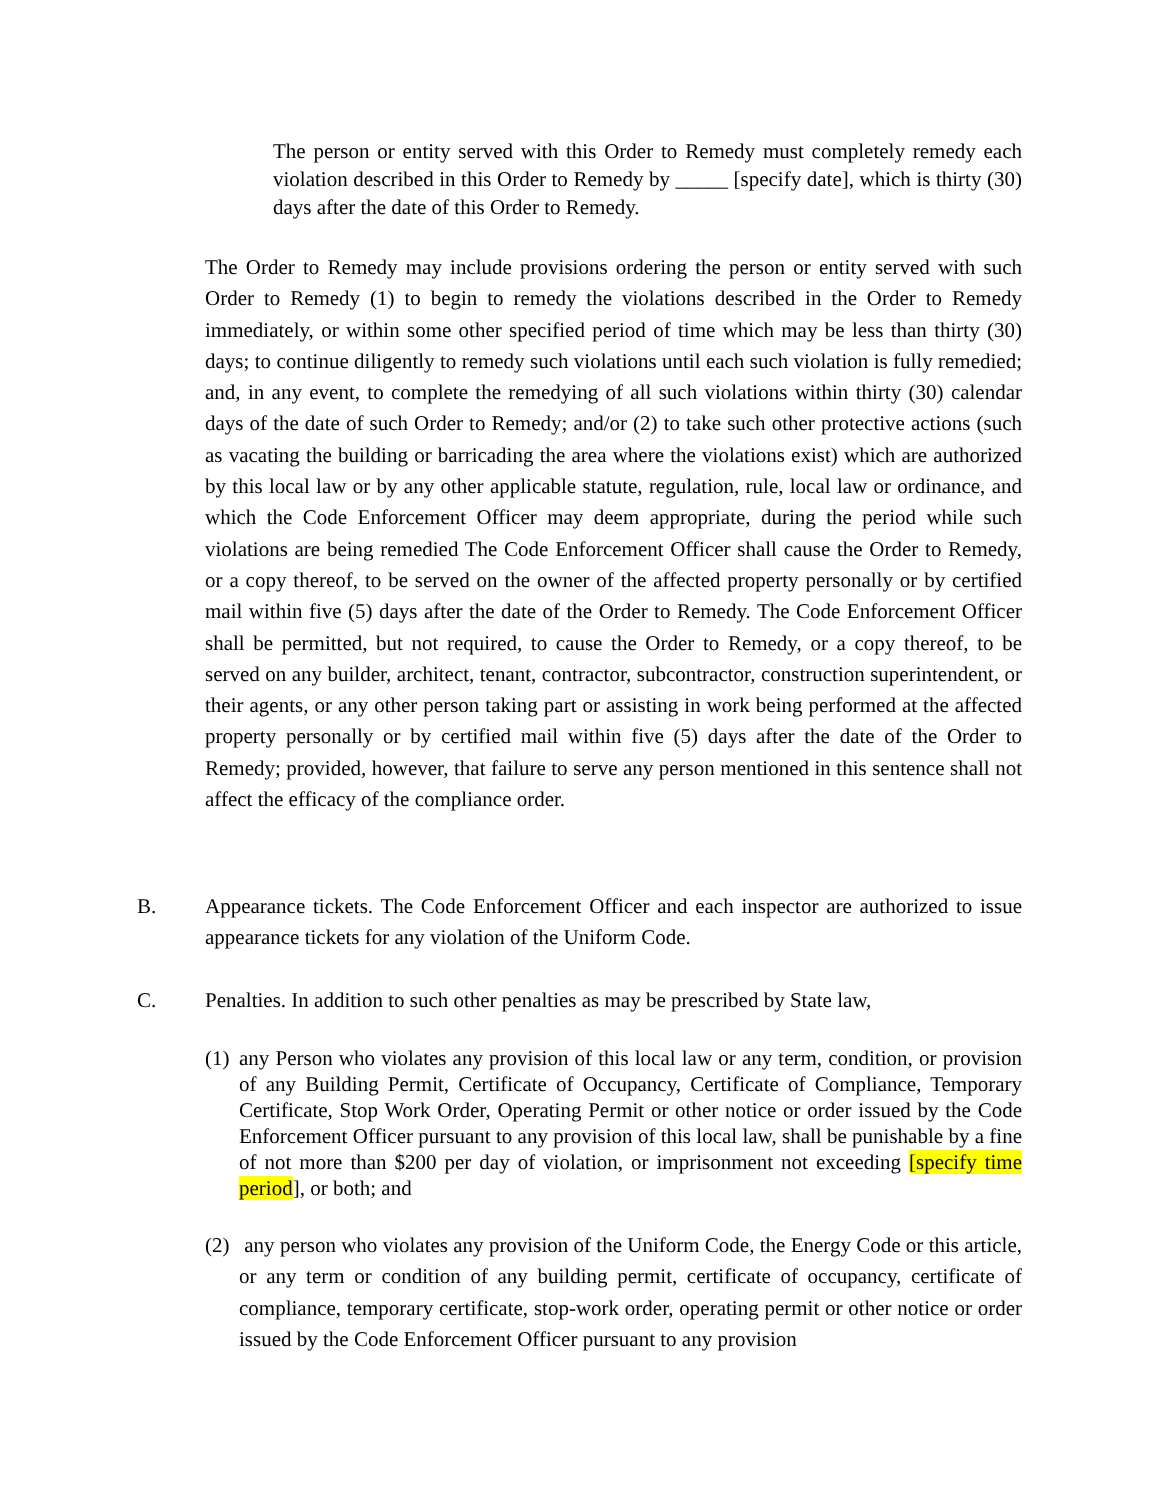The person or entity served with this Order to Remedy must completely remedy each violation described in this Order to Remedy by _____ [specify date], which is thirty (30) days after the date of this Order to Remedy.
The Order to Remedy may include provisions ordering the person or entity served with such Order to Remedy (1) to begin to remedy the violations described in the Order to Remedy immediately, or within some other specified period of time which may be less than thirty (30) days; to continue diligently to remedy such violations until each such violation is fully remedied; and, in any event, to complete the remedying of all such violations within thirty (30) calendar days of the date of such Order to Remedy; and/or (2) to take such other protective actions (such as vacating the building or barricading the area where the violations exist) which are authorized by this local law or by any other applicable statute, regulation, rule, local law or ordinance, and which the Code Enforcement Officer may deem appropriate, during the period while such violations are being remedied The Code Enforcement Officer shall cause the Order to Remedy, or a copy thereof, to be served on the owner of the affected property personally or by certified mail within five (5) days after the date of the Order to Remedy. The Code Enforcement Officer shall be permitted, but not required, to cause the Order to Remedy, or a copy thereof, to be served on any builder, architect, tenant, contractor, subcontractor, construction superintendent, or their agents, or any other person taking part or assisting in work being performed at the affected property personally or by certified mail within five (5) days after the date of the Order to Remedy; provided, however, that failure to serve any person mentioned in this sentence shall not affect the efficacy of the compliance order.
B. Appearance tickets. The Code Enforcement Officer and each inspector are authorized to issue appearance tickets for any violation of the Uniform Code.
C. Penalties. In addition to such other penalties as may be prescribed by State law,
(1)
any Person who violates any provision of this local law or any term, condition, or provision of any Building Permit, Certificate of Occupancy, Certificate of Compliance, Temporary Certificate, Stop Work Order, Operating Permit or other notice or order issued by the Code Enforcement Officer pursuant to any provision of this local law, shall be punishable by a fine of not more than $200 per day of violation, or imprisonment not exceeding [specify time period], or both; and
(2)
any person who violates any provision of the Uniform Code, the Energy Code or this article, or any term or condition of any building permit, certificate of occupancy, certificate of compliance, temporary certificate, stop-work order, operating permit or other notice or order issued by the Code Enforcement Officer pursuant to any provision